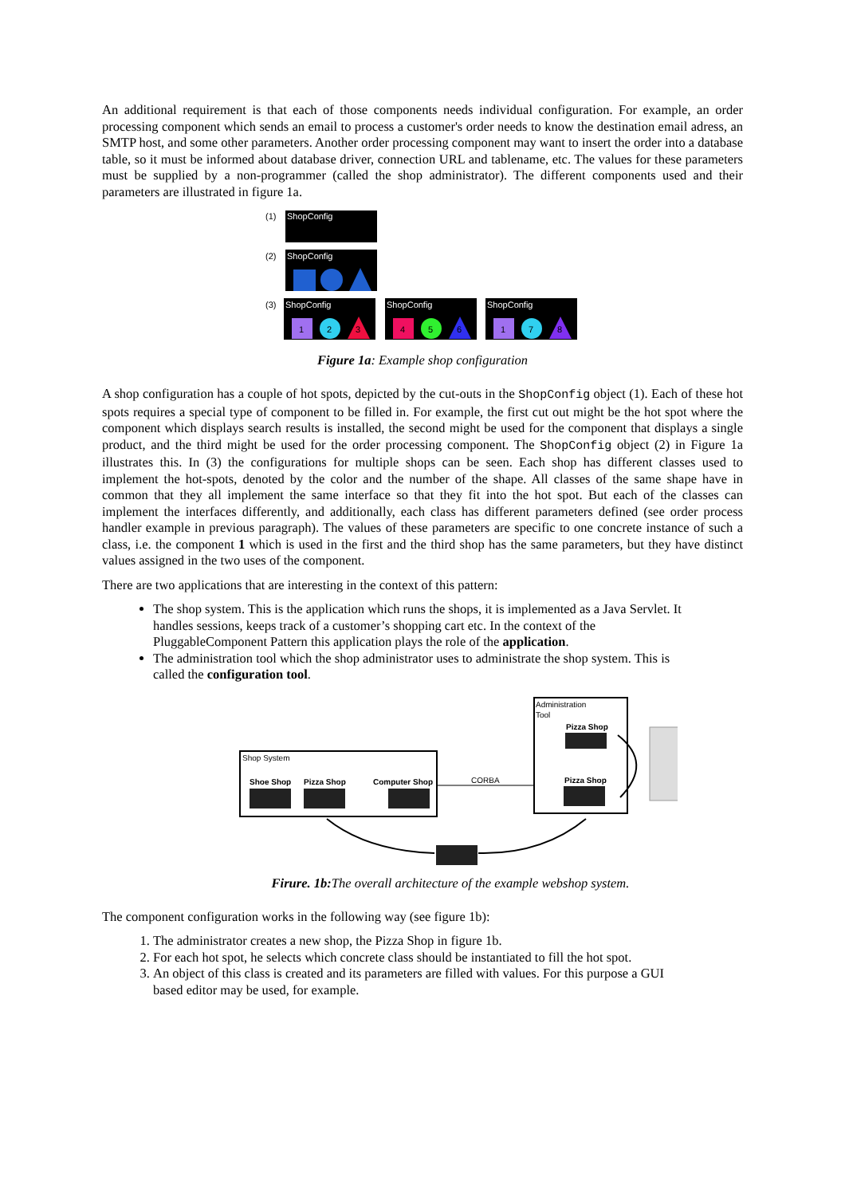An additional requirement is that each of those components needs individual configuration. For example, an order processing component which sends an email to process a customer's order needs to know the destination email adress, an SMTP host, and some other parameters. Another order processing component may want to insert the order into a database table, so it must be informed about database driver, connection URL and tablename, etc. The values for these parameters must be supplied by a non-programmer (called the shop administrator). The different components used and their parameters are illustrated in figure 1a.
(1)
ShopConfig
(2)
ShopConfig
(3)
ShopConfig
1
2
3
ShopConfig
4
5
6
ShopConfig
1
7
8
Figure 1a: Example shop configuration
A shop configuration has a couple of hot spots, depicted by the cut-outs in the ShopConfig object (1). Each of these hot spots requires a special type of component to be filled in. For example, the first cut out might be the hot spot where the component which displays search results is installed, the second might be used for the component that displays a single product, and the third might be used for the order processing component. The ShopConfig object (2) in Figure 1a illustrates this. In (3) the configurations for multiple shops can be seen. Each shop has different classes used to implement the hot-spots, denoted by the color and the number of the shape. All classes of the same shape have in common that they all implement the same interface so that they fit into the hot spot. But each of the classes can implement the interfaces differently, and additionally, each class has different parameters defined (see order process handler example in previous paragraph). The values of these parameters are specific to one concrete instance of such a class, i.e. the component 1 which is used in the first and the third shop has the same parameters, but they have distinct values assigned in the two uses of the component.
There are two applications that are interesting in the context of this pattern:
The shop system. This is the application which runs the shops, it is implemented as a Java Servlet. It handles sessions, keeps track of a customer’s shopping cart etc. In the context of the PluggableComponent Pattern this application plays the role of the application.
The administration tool which the shop administrator uses to administrate the shop system. This is called the configuration tool.
Shop System
Shoe Shop
Pizza Shop
Computer Shop
CORBA
Administration
Tool
Pizza Shop
Pizza Shop
Firure. 1b: The overall architecture of the example webshop system.
The component configuration works in the following way (see figure 1b):
1. The administrator creates a new shop, the Pizza Shop in figure 1b.
2. For each hot spot, he selects which concrete class should be instantiated to fill the hot spot.
3. An object of this class is created and its parameters are filled with values. For this purpose a GUI based editor may be used, for example.